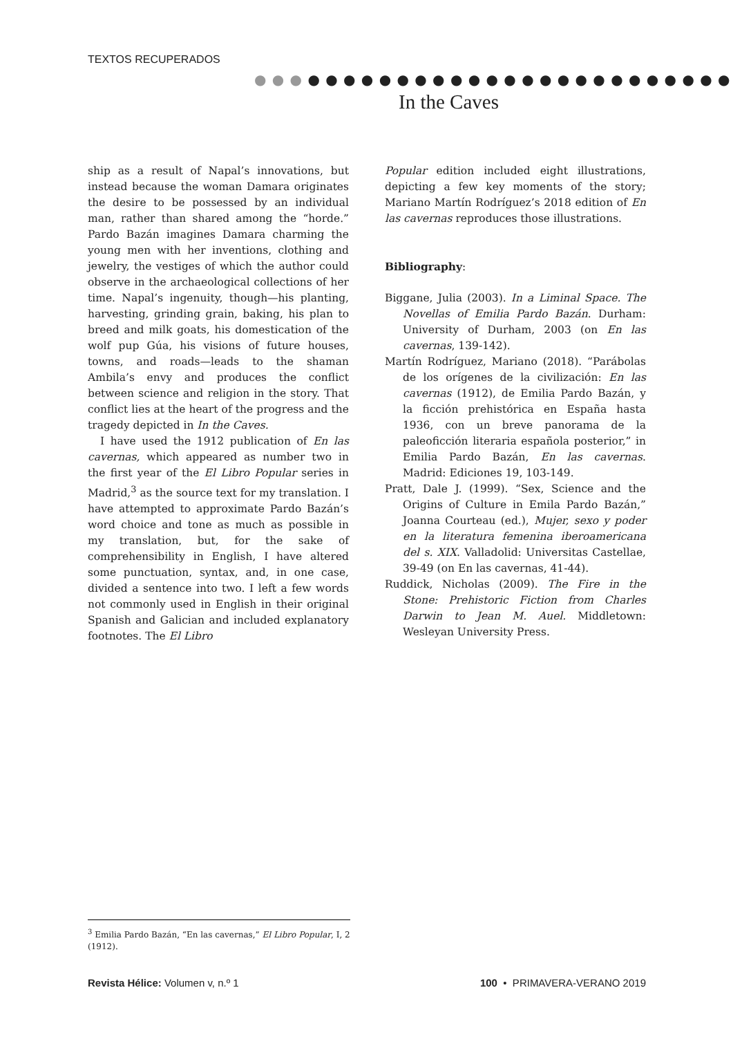TEXTOS RECUPERADOS
● ● ● ● ● ● ● ● ● ● ● ● ● ● ● ● ● ● ● ● ● ● ● ● ● ● ●
In the Caves
ship as a result of Napal’s innovations, but instead because the woman Damara originates the desire to be possessed by an individual man, rather than shared among the “horde.” Pardo Bazán imagines Damara charming the young men with her inventions, clothing and jewelry, the vestiges of which the author could observe in the archaeological collections of her time. Napal’s ingenuity, though—his planting, harvesting, grinding grain, baking, his plan to breed and milk goats, his domestication of the wolf pup Gúa, his visions of future houses, towns, and roads—leads to the shaman Ambila’s envy and produces the conflict between science and religion in the story. That conflict lies at the heart of the progress and the tragedy depicted in In the Caves.
I have used the 1912 publication of En las cavernas, which appeared as number two in the first year of the El Libro Popular series in Madrid,<sup>3</sup> as the source text for my translation. I have attempted to approximate Pardo Bazán’s word choice and tone as much as possible in my translation, but, for the sake of comprehensibility in English, I have altered some punctuation, syntax, and, in one case, divided a sentence into two. I left a few words not commonly used in English in their original Spanish and Galician and included explanatory footnotes. The El Libro
Popular edition included eight illustrations, depicting a few key moments of the story; Mariano Martín Rodríguez’s 2018 edition of En las cavernas reproduces those illustrations.
Bibliography:
Biggane, Julia (2003). In a Liminal Space. The Novellas of Emilia Pardo Bazán. Durham: University of Durham, 2003 (on En las cavernas, 139-142).
Martín Rodríguez, Mariano (2018). “Parábolas de los orígenes de la civilización: En las cavernas (1912), de Emilia Pardo Bazán, y la ficción prehistórica en España hasta 1936, con un breve panorama de la paleoficción literaria española posterior,” in Emilia Pardo Bazán, En las cavernas. Madrid: Ediciones 19, 103-149.
Pratt, Dale J. (1999). “Sex, Science and the Origins of Culture in Emila Pardo Bazán,” Joanna Courteau (ed.), Mujer, sexo y poder en la literatura femenina iberoamericana del s. XIX. Valladolid: Universitas Castellae, 39-49 (on En las cavernas, 41-44).
Ruddick, Nicholas (2009). The Fire in the Stone: Prehistoric Fiction from Charles Darwin to Jean M. Auel. Middletown: Wesleyan University Press.
<sup>3</sup> Emilia Pardo Bazán, “En las cavernas,” El Libro Popular, I, 2 (1912).
Revista Hélice: Volumen v, n.º 1 100 • PRIMAVERA-VERANO 2019